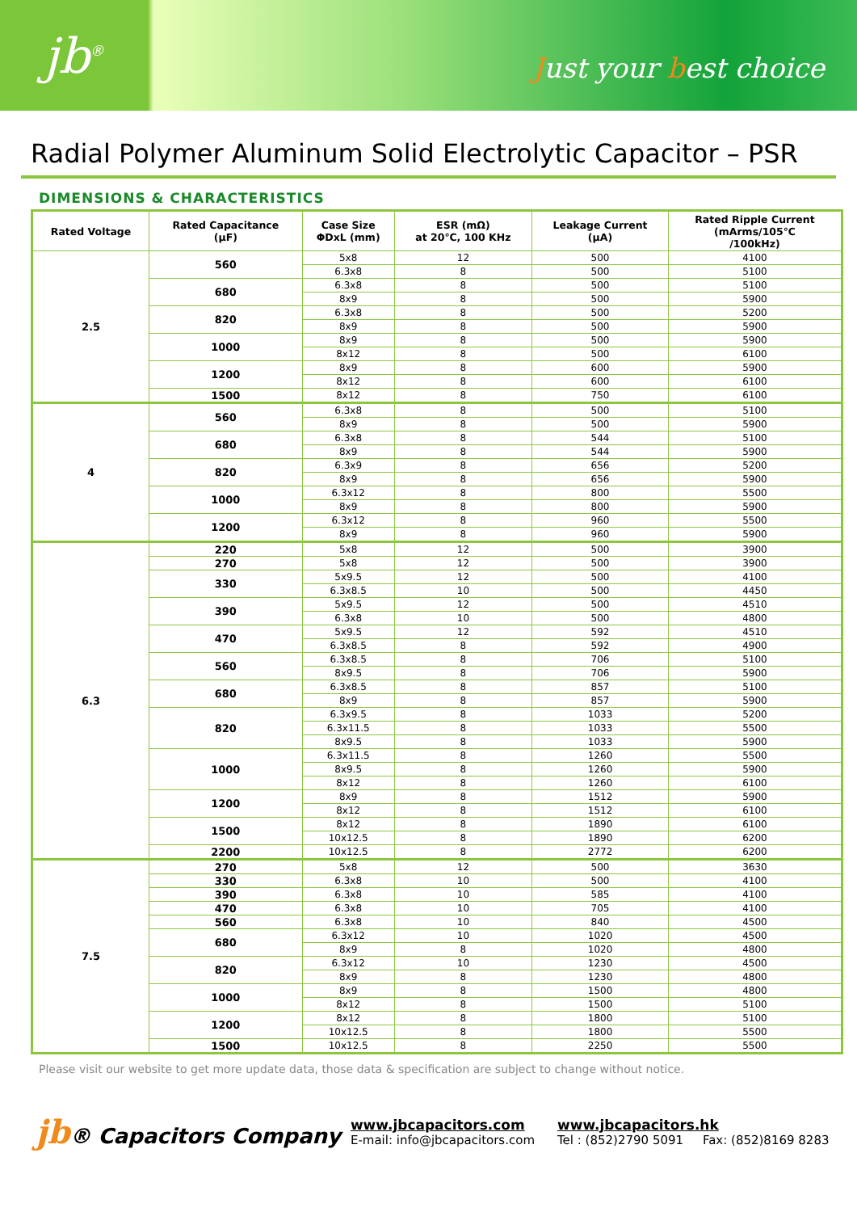jb<sup>®</sup>
Just your best choice
Radial Polymer Aluminum Solid Electrolytic Capacitor – PSR
DIMENSIONS & CHARACTERISTICS
| Rated Voltage | Rated Capacitance (μF) | Case Size ΦDxL (mm) | ESR (mΩ) at 20℃, 100 KHz | Leakage Current (μA) | Rated Ripple Current (mArms/105℃ /100kHz) |
| --- | --- | --- | --- | --- | --- |
| 2.5 | 560 | 5x8 | 12 | 500 | 4100 |
| | | 6.3x8 | 8 | 500 | 5100 |
| | 680 | 6.3x8 | 8 | 500 | 5100 |
| | | 8x9 | 8 | 500 | 5900 |
| | 820 | 6.3x8 | 8 | 500 | 5200 |
| | | 8x9 | 8 | 500 | 5900 |
| | 1000 | 8x9 | 8 | 500 | 5900 |
| | | 8x12 | 8 | 500 | 6100 |
| | 1200 | 8x9 | 8 | 600 | 5900 |
| | | 8x12 | 8 | 600 | 6100 |
| | 1500 | 8x12 | 8 | 750 | 6100 |
| 4 | 560 | 6.3x8 | 8 | 500 | 5100 |
| | | 8x9 | 8 | 500 | 5900 |
| | 680 | 6.3x8 | 8 | 544 | 5100 |
| | | 8x9 | 8 | 544 | 5900 |
| | 820 | 6.3x9 | 8 | 656 | 5200 |
| | | 8x9 | 8 | 656 | 5900 |
| | 1000 | 6.3x12 | 8 | 800 | 5500 |
| | | 8x9 | 8 | 800 | 5900 |
| | 1200 | 6.3x12 | 8 | 960 | 5500 |
| | | 8x9 | 8 | 960 | 5900 |
| 6.3 | 220 | 5x8 | 12 | 500 | 3900 |
| | 270 | 5x8 | 12 | 500 | 3900 |
| | 330 | 5x9.5 | 12 | 500 | 4100 |
| | | 6.3x8.5 | 10 | 500 | 4450 |
| | 390 | 5x9.5 | 12 | 500 | 4510 |
| | | 6.3x8 | 10 | 500 | 4800 |
| | 470 | 5x9.5 | 12 | 592 | 4510 |
| | | 6.3x8.5 | 8 | 592 | 4900 |
| | 560 | 6.3x8.5 | 8 | 706 | 5100 |
| | | 8x9.5 | 8 | 706 | 5900 |
| | 680 | 6.3x8.5 | 8 | 857 | 5100 |
| | | 8x9 | 8 | 857 | 5900 |
| | 820 | 6.3x9.5 | 8 | 1033 | 5200 |
| | | 6.3x11.5 | 8 | 1033 | 5500 |
| | | 8x9.5 | 8 | 1033 | 5900 |
| | 1000 | 6.3x11.5 | 8 | 1260 | 5500 |
| | | 8x9.5 | 8 | 1260 | 5900 |
| | | 8x12 | 8 | 1260 | 6100 |
| | 1200 | 8x9 | 8 | 1512 | 5900 |
| | | 8x12 | 8 | 1512 | 6100 |
| | 1500 | 8x12 | 8 | 1890 | 6100 |
| | | 10x12.5 | 8 | 1890 | 6200 |
| | 2200 | 10x12.5 | 8 | 2772 | 6200 |
| 7.5 | 270 | 5x8 | 12 | 500 | 3630 |
| | 330 | 6.3x8 | 10 | 500 | 4100 |
| | 390 | 6.3x8 | 10 | 585 | 4100 |
| | 470 | 6.3x8 | 10 | 705 | 4100 |
| | 560 | 6.3x8 | 10 | 840 | 4500 |
| | 680 | 6.3x12 | 10 | 1020 | 4500 |
| | | 8x9 | 8 | 1020 | 4800 |
| | 820 | 6.3x12 | 10 | 1230 | 4500 |
| | | 8x9 | 8 | 1230 | 4800 |
| | 1000 | 8x9 | 8 | 1500 | 4800 |
| | | 8x12 | 8 | 1500 | 5100 |
| | 1200 | 8x12 | 8 | 1800 | 5100 |
| | | 10x12.5 | 8 | 1800 | 5500 |
| | 1500 | 10x12.5 | 8 | 2250 | 5500 |
Please visit our website to get more update data, those data & specification are subject to change without notice.
jb® Capacitors Company
www.jbcapacitors.com
E-mail: info@jbcapacitors.com
www.jbcapacitors.hk
Tel : (852)2790 5091 Fax: (852)8169 8283